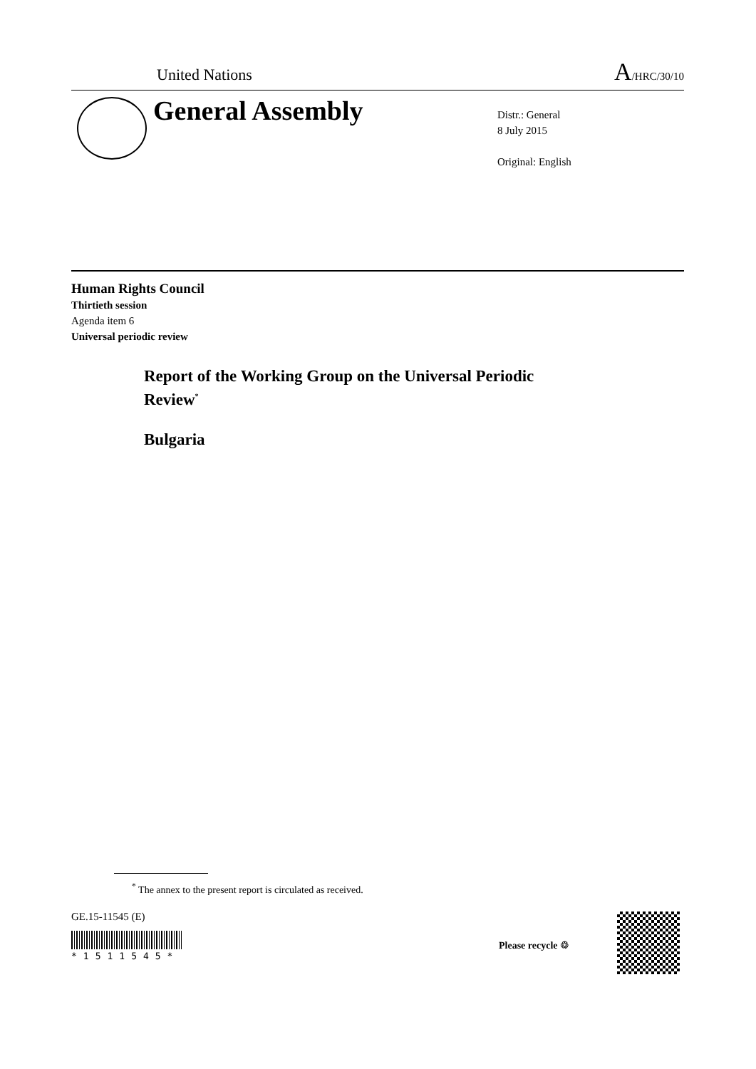United Nations A/HRC/30/10
General Assembly
Distr.: General
8 July 2015
Original: English
Human Rights Council
Thirtieth session
Agenda item 6
Universal periodic review
Report of the Working Group on the Universal Periodic
Review<sup>*</sup>
Bulgaria
<sup>*</sup> The annex to the present report is circulated as received.
GE.15-11545 (E)
*1511545*
Please recycle ♲